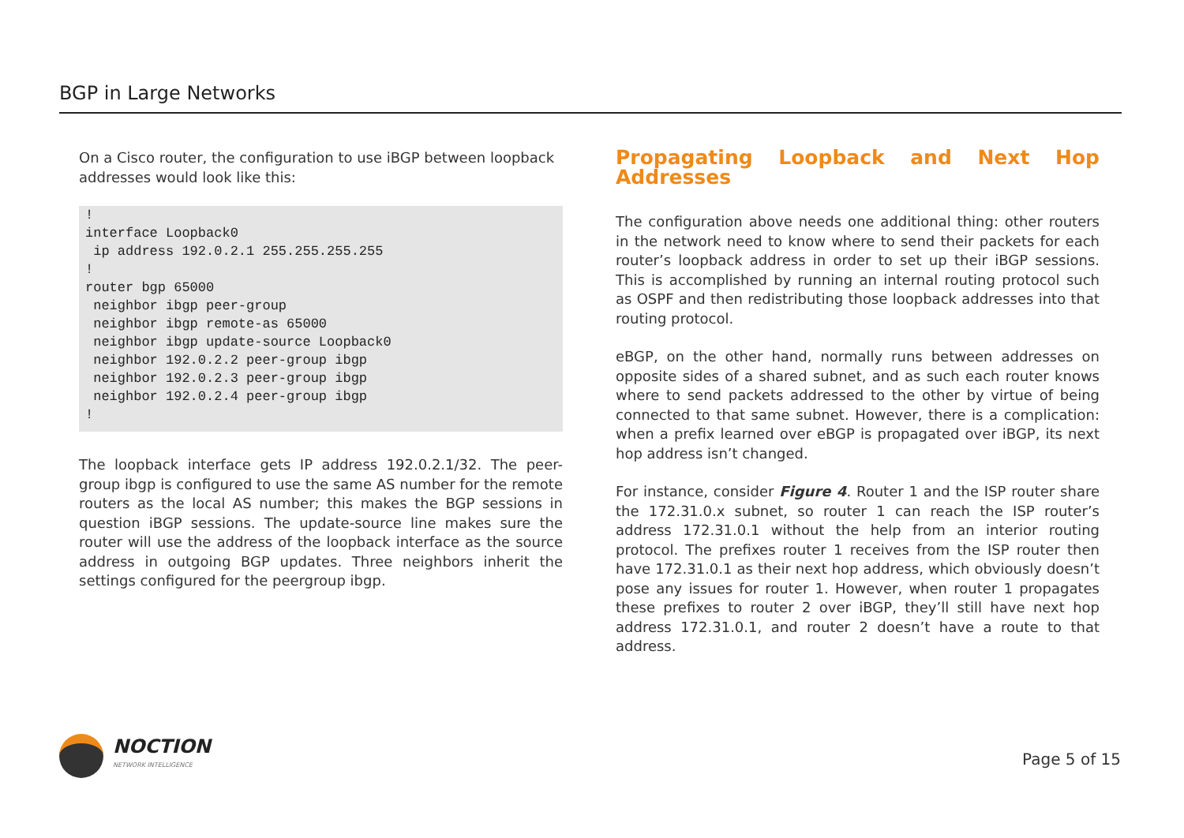BGP in Large Networks
On a Cisco router, the configuration to use iBGP between loopback addresses would look like this:
!
interface Loopback0
 ip address 192.0.2.1 255.255.255.255
!
router bgp 65000
 neighbor ibgp peer-group
 neighbor ibgp remote-as 65000
 neighbor ibgp update-source Loopback0
 neighbor 192.0.2.2 peer-group ibgp
 neighbor 192.0.2.3 peer-group ibgp
 neighbor 192.0.2.4 peer-group ibgp
!
The loopback interface gets IP address 192.0.2.1/32. The peer-group ibgp is configured to use the same AS number for the remote routers as the local AS number; this makes the BGP sessions in question iBGP sessions. The update-source line makes sure the router will use the address of the loopback interface as the source address in outgoing BGP updates. Three neighbors inherit the settings configured for the peergroup ibgp.
Propagating Loopback and Next Hop Addresses
The configuration above needs one additional thing: other routers in the network need to know where to send their packets for each router’s loopback address in order to set up their iBGP sessions. This is accomplished by running an internal routing protocol such as OSPF and then redistributing those loopback addresses into that routing protocol.
eBGP, on the other hand, normally runs between addresses on opposite sides of a shared subnet, and as such each router knows where to send packets addressed to the other by virtue of being connected to that same subnet. However, there is a complication: when a prefix learned over eBGP is propagated over iBGP, its next hop address isn’t changed.
For instance, consider Figure 4. Router 1 and the ISP router share the 172.31.0.x subnet, so router 1 can reach the ISP router’s address 172.31.0.1 without the help from an interior routing protocol. The prefixes router 1 receives from the ISP router then have 172.31.0.1 as their next hop address, which obviously doesn’t pose any issues for router 1. However, when router 1 propagates these prefixes to router 2 over iBGP, they’ll still have next hop address 172.31.0.1, and router 2 doesn’t have a route to that address.
NOCTION
NETWORK INTELLIGENCE
Page 5 of 15